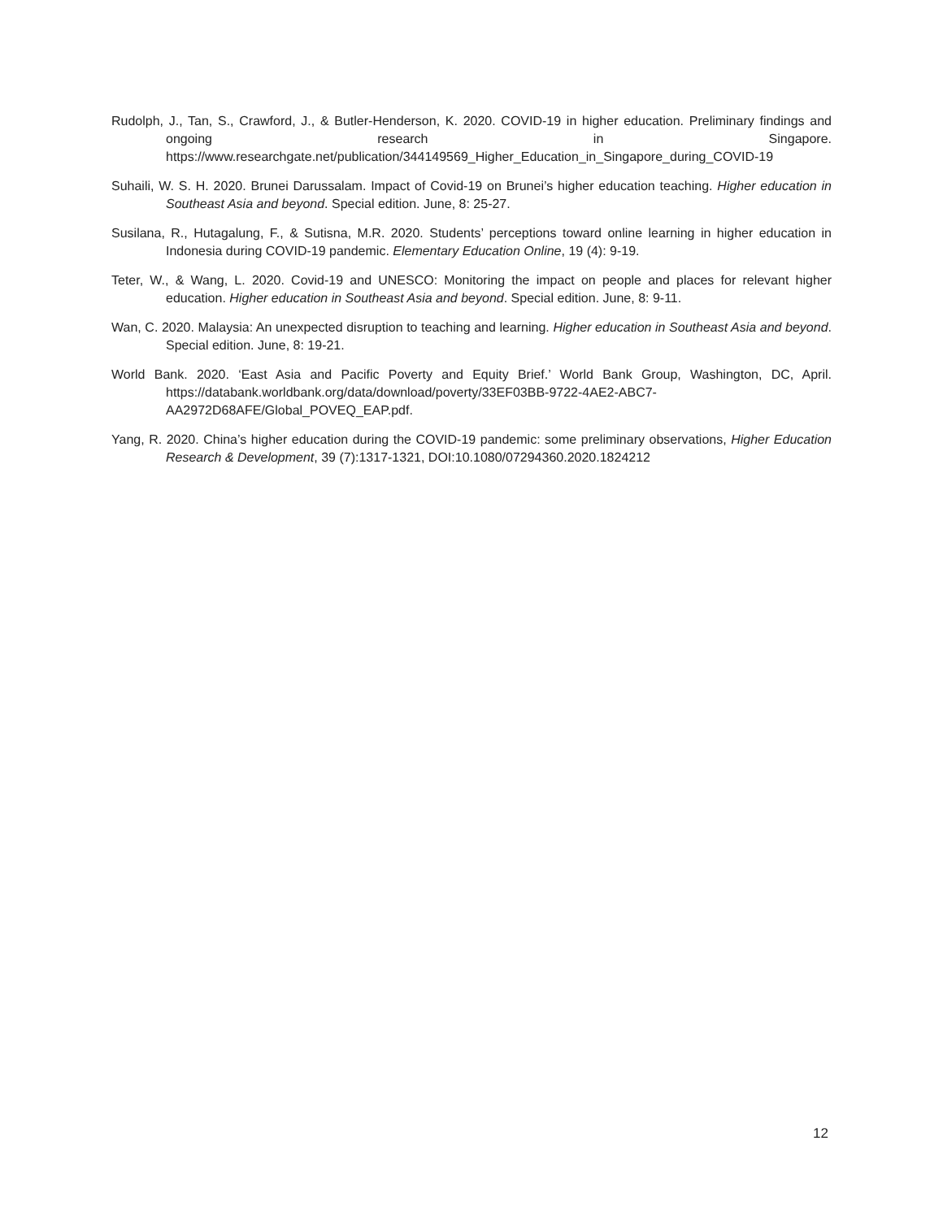Rudolph, J., Tan, S., Crawford, J., & Butler-Henderson, K. 2020. COVID-19 in higher education. Preliminary findings and ongoing research in Singapore. https://www.researchgate.net/publication/344149569_Higher_Education_in_Singapore_during_COVID-19
Suhaili, W. S. H. 2020. Brunei Darussalam. Impact of Covid-19 on Brunei’s higher education teaching. Higher education in Southeast Asia and beyond. Special edition. June, 8: 25-27.
Susilana, R., Hutagalung, F., & Sutisna, M.R. 2020. Students’ perceptions toward online learning in higher education in Indonesia during COVID-19 pandemic. Elementary Education Online, 19 (4): 9-19.
Teter, W., & Wang, L. 2020. Covid-19 and UNESCO: Monitoring the impact on people and places for relevant higher education. Higher education in Southeast Asia and beyond. Special edition. June, 8: 9-11.
Wan, C. 2020. Malaysia: An unexpected disruption to teaching and learning. Higher education in Southeast Asia and beyond. Special edition. June, 8: 19-21.
World Bank. 2020. ‘East Asia and Pacific Poverty and Equity Brief.’ World Bank Group, Washington, DC, April. https://databank.worldbank.org/data/download/poverty/33EF03BB-9722-4AE2-ABC7-AA2972D68AFE/Global_POVEQ_EAP.pdf.
Yang, R. 2020. China’s higher education during the COVID-19 pandemic: some preliminary observations, Higher Education Research & Development, 39 (7):1317-1321, DOI:10.1080/07294360.2020.1824212
12